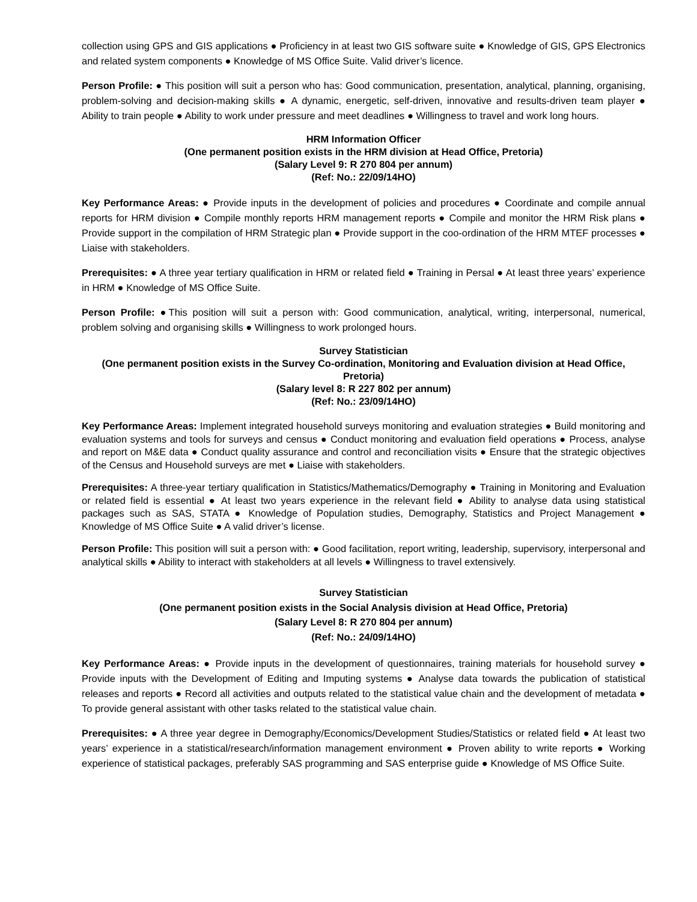collection using GPS and GIS applications ● Proficiency in at least two GIS software suite ● Knowledge of GIS, GPS Electronics and related system components ● Knowledge of MS Office Suite. Valid driver’s licence.
Person Profile: ● This position will suit a person who has: Good communication, presentation, analytical, planning, organising, problem-solving and decision-making skills ● A dynamic, energetic, self-driven, innovative and results-driven team player ● Ability to train people ● Ability to work under pressure and meet deadlines ● Willingness to travel and work long hours.
HRM Information Officer
(One permanent position exists in the HRM division at Head Office, Pretoria)
(Salary Level 9: R 270 804 per annum)
(Ref: No.: 22/09/14HO)
Key Performance Areas: ● Provide inputs in the development of policies and procedures ● Coordinate and compile annual reports for HRM division ● Compile monthly reports HRM management reports ● Compile and monitor the HRM Risk plans ● Provide support in the compilation of HRM Strategic plan ● Provide support in the coo-ordination of the HRM MTEF processes ● Liaise with stakeholders.
Prerequisites: ● A three year tertiary qualification in HRM or related field ● Training in Persal ● At least three years’ experience in HRM ● Knowledge of MS Office Suite.
Person Profile: ●This position will suit a person with: Good communication, analytical, writing, interpersonal, numerical, problem solving and organising skills ● Willingness to work prolonged hours.
Survey Statistician
(One permanent position exists in the Survey Co-ordination, Monitoring and Evaluation division at Head Office, Pretoria)
(Salary level 8: R 227 802 per annum)
(Ref: No.: 23/09/14HO)
Key Performance Areas: Implement integrated household surveys monitoring and evaluation strategies ● Build monitoring and evaluation systems and tools for surveys and census ● Conduct monitoring and evaluation field operations ● Process, analyse and report on M&E data ● Conduct quality assurance and control and reconciliation visits ● Ensure that the strategic objectives of the Census and Household surveys are met ● Liaise with stakeholders.
Prerequisites: A three-year tertiary qualification in Statistics/Mathematics/Demography ● Training in Monitoring and Evaluation or related field is essential ● At least two years experience in the relevant field ● Ability to analyse data using statistical packages such as SAS, STATA ● Knowledge of Population studies, Demography, Statistics and Project Management ● Knowledge of MS Office Suite ● A valid driver’s license.
Person Profile: This position will suit a person with: ● Good facilitation, report writing, leadership, supervisory, interpersonal and analytical skills ● Ability to interact with stakeholders at all levels ● Willingness to travel extensively.
Survey Statistician
(One permanent position exists in the Social Analysis division at Head Office, Pretoria)
(Salary Level 8: R 270 804 per annum)
(Ref: No.: 24/09/14HO)
Key Performance Areas: ● Provide inputs in the development of questionnaires, training materials for household survey ● Provide inputs with the Development of Editing and Imputing systems ● Analyse data towards the publication of statistical releases and reports ● Record all activities and outputs related to the statistical value chain and the development of metadata ● To provide general assistant with other tasks related to the statistical value chain.
Prerequisites: ● A three year degree in Demography/Economics/Development Studies/Statistics or related field ● At least two years’ experience in a statistical/research/information management environment ● Proven ability to write reports ● Working experience of statistical packages, preferably SAS programming and SAS enterprise guide ● Knowledge of MS Office Suite.